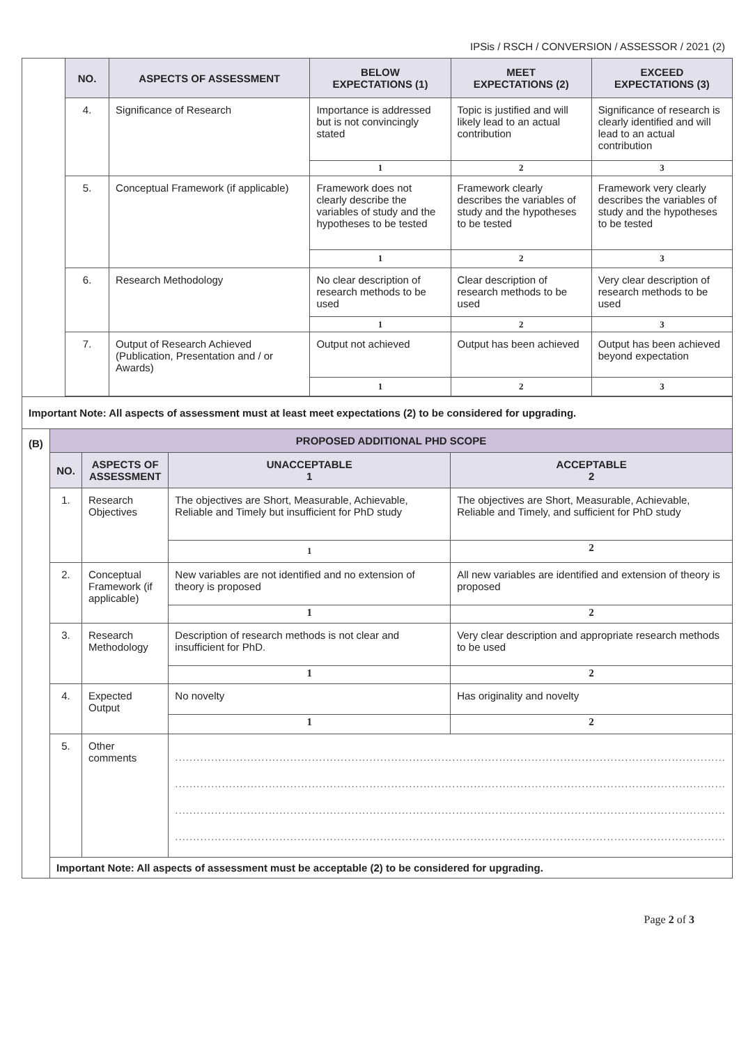IPSis / RSCH / CONVERSION / ASSESSOR / 2021 (2)
| | NO. | ASPECTS OF ASSESSMENT | BELOW EXPECTATIONS (1) | MEET EXPECTATIONS (2) | EXCEED EXPECTATIONS (3) |
| | 4. | Significance of Research | Importance is addressed but is not convincingly stated | Topic is justified and will likely lead to an actual contribution | Significance of research is clearly identified and will lead to an actual contribution |
| | | | 1 | 2 | 3 |
| | 5. | Conceptual Framework (if applicable) | Framework does not clearly describe the variables of study and the hypotheses to be tested | Framework clearly describes the variables of study and the hypotheses to be tested | Framework very clearly describes the variables of study and the hypotheses to be tested |
| | | | 1 | 2 | 3 |
| | 6. | Research Methodology | No clear description of research methods to be used | Clear description of research methods to be used | Very clear description of research methods to be used |
| | | | 1 | 2 | 3 |
| | 7. | Output of Research Achieved (Publication, Presentation and / or Awards) | Output not achieved | Output has been achieved | Output has been achieved beyond expectation |
| | | | 1 | 2 | 3 |
| Important Note: All aspects of assessment must at least meet expectations (2) to be considered for upgrading. | | | | |
| (B) | PROPOSED ADDITIONAL PHD SCOPE | | | |
| | NO. | ASPECTS OF ASSESSMENT | UNACCEPTABLE 1 | ACCEPTABLE 2 |
| | 1. | Research Objectives | The objectives are Short, Measurable, Achievable, Reliable and Timely but insufficient for PhD study | The objectives are Short, Measurable, Achievable, Reliable and Timely, and sufficient for PhD study |
| | | | 1 | 2 |
| | 2. | Conceptual Framework (if applicable) | New variables are not identified and no extension of theory is proposed | All new variables are identified and extension of theory is proposed |
| | | | 1 | 2 |
| | 3. | Research Methodology | Description of research methods is not clear and insufficient for PhD. | Very clear description and appropriate research methods to be used |
| | | | 1 | 2 |
| | 4. | Expected Output | No novelty | Has originality and novelty |
| | | | 1 | 2 |
| | 5. | Other comments | ......................................................................................................................................................... ......................................................................................................................................................... ......................................................................................................................................................... ......................................................................................................................................................... | |
| | Important Note: All aspects of assessment must be acceptable (2) to be considered for upgrading. | | | |
Page 2 of 3